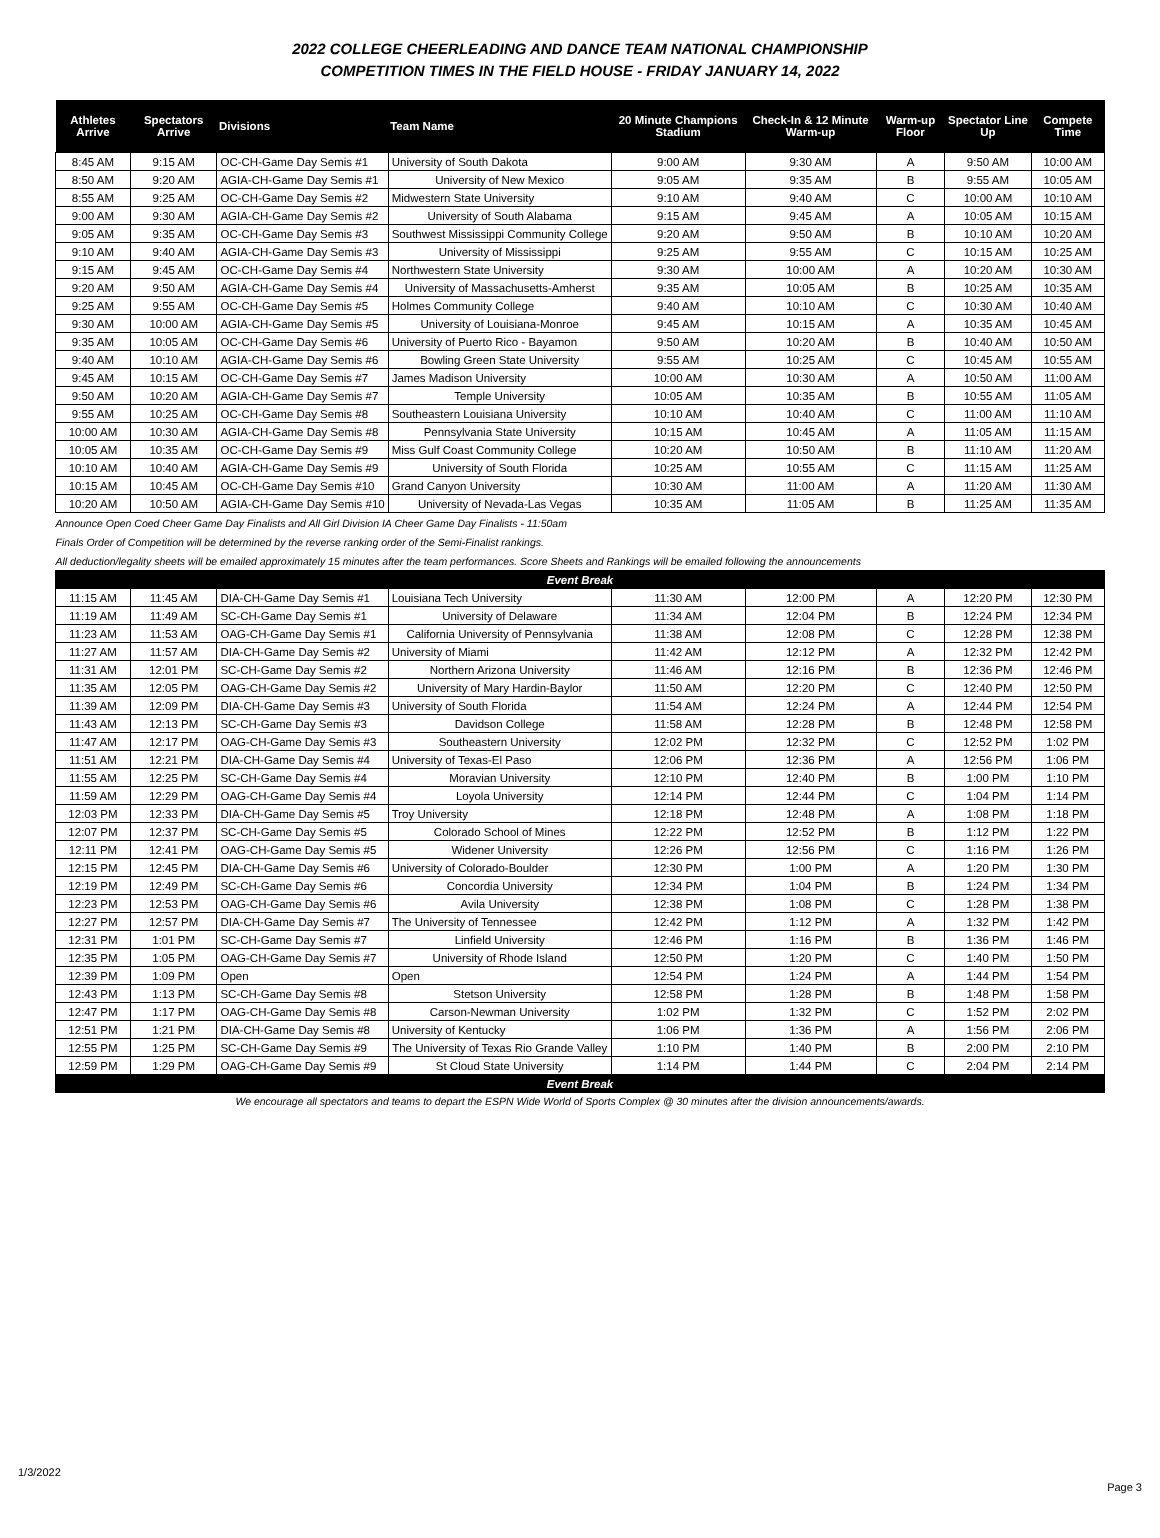2022 COLLEGE CHEERLEADING AND DANCE TEAM NATIONAL CHAMPIONSHIP
COMPETITION TIMES IN THE FIELD HOUSE - FRIDAY JANUARY 14, 2022
| Athletes Arrive | Spectators Arrive | Divisions | Team Name | 20 Minute Champions Stadium | Check-In & 12 Minute Warm-up | Warm-up Floor | Spectator Line Up | Compete Time |
| --- | --- | --- | --- | --- | --- | --- | --- | --- |
| 8:45 AM | 9:15 AM | OC-CH-Game Day Semis #1 | University of South Dakota | 9:00 AM | 9:30 AM | A | 9:50 AM | 10:00 AM |
| 8:50 AM | 9:20 AM | AGIA-CH-Game Day Semis #1 | University of New Mexico | 9:05 AM | 9:35 AM | B | 9:55 AM | 10:05 AM |
| 8:55 AM | 9:25 AM | OC-CH-Game Day Semis #2 | Midwestern State University | 9:10 AM | 9:40 AM | C | 10:00 AM | 10:10 AM |
| 9:00 AM | 9:30 AM | AGIA-CH-Game Day Semis #2 | University of South Alabama | 9:15 AM | 9:45 AM | A | 10:05 AM | 10:15 AM |
| 9:05 AM | 9:35 AM | OC-CH-Game Day Semis #3 | Southwest Mississippi Community College | 9:20 AM | 9:50 AM | B | 10:10 AM | 10:20 AM |
| 9:10 AM | 9:40 AM | AGIA-CH-Game Day Semis #3 | University of Mississippi | 9:25 AM | 9:55 AM | C | 10:15 AM | 10:25 AM |
| 9:15 AM | 9:45 AM | OC-CH-Game Day Semis #4 | Northwestern State University | 9:30 AM | 10:00 AM | A | 10:20 AM | 10:30 AM |
| 9:20 AM | 9:50 AM | AGIA-CH-Game Day Semis #4 | University of Massachusetts-Amherst | 9:35 AM | 10:05 AM | B | 10:25 AM | 10:35 AM |
| 9:25 AM | 9:55 AM | OC-CH-Game Day Semis #5 | Holmes Community College | 9:40 AM | 10:10 AM | C | 10:30 AM | 10:40 AM |
| 9:30 AM | 10:00 AM | AGIA-CH-Game Day Semis #5 | University of Louisiana-Monroe | 9:45 AM | 10:15 AM | A | 10:35 AM | 10:45 AM |
| 9:35 AM | 10:05 AM | OC-CH-Game Day Semis #6 | University of Puerto Rico - Bayamon | 9:50 AM | 10:20 AM | B | 10:40 AM | 10:50 AM |
| 9:40 AM | 10:10 AM | AGIA-CH-Game Day Semis #6 | Bowling Green State University | 9:55 AM | 10:25 AM | C | 10:45 AM | 10:55 AM |
| 9:45 AM | 10:15 AM | OC-CH-Game Day Semis #7 | James Madison University | 10:00 AM | 10:30 AM | A | 10:50 AM | 11:00 AM |
| 9:50 AM | 10:20 AM | AGIA-CH-Game Day Semis #7 | Temple University | 10:05 AM | 10:35 AM | B | 10:55 AM | 11:05 AM |
| 9:55 AM | 10:25 AM | OC-CH-Game Day Semis #8 | Southeastern Louisiana University | 10:10 AM | 10:40 AM | C | 11:00 AM | 11:10 AM |
| 10:00 AM | 10:30 AM | AGIA-CH-Game Day Semis #8 | Pennsylvania State University | 10:15 AM | 10:45 AM | A | 11:05 AM | 11:15 AM |
| 10:05 AM | 10:35 AM | OC-CH-Game Day Semis #9 | Miss Gulf Coast Community College | 10:20 AM | 10:50 AM | B | 11:10 AM | 11:20 AM |
| 10:10 AM | 10:40 AM | AGIA-CH-Game Day Semis #9 | University of South Florida | 10:25 AM | 10:55 AM | C | 11:15 AM | 11:25 AM |
| 10:15 AM | 10:45 AM | OC-CH-Game Day Semis #10 | Grand Canyon University | 10:30 AM | 11:00 AM | A | 11:20 AM | 11:30 AM |
| 10:20 AM | 10:50 AM | AGIA-CH-Game Day Semis #10 | University of Nevada-Las Vegas | 10:35 AM | 11:05 AM | B | 11:25 AM | 11:35 AM |
| Announce Open Coed Cheer Game Day Finalists and All Girl Division IA Cheer Game Day Finalists - 11:50am | | | | | | | | |
| Finals Order of Competition will be determined by the reverse ranking order of the Semi-Finalist rankings. | | | | | | | | |
| All deduction/legality sheets will be emailed approximately 15 minutes after the team performances. Score Sheets and Rankings will be emailed following the announcements | | | | | | | | |
| Event Break | | | | | | | | |
| 11:15 AM | 11:45 AM | DIA-CH-Game Day Semis #1 | Louisiana Tech University | 11:30 AM | 12:00 PM | A | 12:20 PM | 12:30 PM |
| 11:19 AM | 11:49 AM | SC-CH-Game Day Semis #1 | University of Delaware | 11:34 AM | 12:04 PM | B | 12:24 PM | 12:34 PM |
| 11:23 AM | 11:53 AM | OAG-CH-Game Day Semis #1 | California University of Pennsylvania | 11:38 AM | 12:08 PM | C | 12:28 PM | 12:38 PM |
| 11:27 AM | 11:57 AM | DIA-CH-Game Day Semis #2 | University of Miami | 11:42 AM | 12:12 PM | A | 12:32 PM | 12:42 PM |
| 11:31 AM | 12:01 PM | SC-CH-Game Day Semis #2 | Northern Arizona University | 11:46 AM | 12:16 PM | B | 12:36 PM | 12:46 PM |
| 11:35 AM | 12:05 PM | OAG-CH-Game Day Semis #2 | University of Mary Hardin-Baylor | 11:50 AM | 12:20 PM | C | 12:40 PM | 12:50 PM |
| 11:39 AM | 12:09 PM | DIA-CH-Game Day Semis #3 | University of South Florida | 11:54 AM | 12:24 PM | A | 12:44 PM | 12:54 PM |
| 11:43 AM | 12:13 PM | SC-CH-Game Day Semis #3 | Davidson College | 11:58 AM | 12:28 PM | B | 12:48 PM | 12:58 PM |
| 11:47 AM | 12:17 PM | OAG-CH-Game Day Semis #3 | Southeastern University | 12:02 PM | 12:32 PM | C | 12:52 PM | 1:02 PM |
| 11:51 AM | 12:21 PM | DIA-CH-Game Day Semis #4 | University of Texas-El Paso | 12:06 PM | 12:36 PM | A | 12:56 PM | 1:06 PM |
| 11:55 AM | 12:25 PM | SC-CH-Game Day Semis #4 | Moravian University | 12:10 PM | 12:40 PM | B | 1:00 PM | 1:10 PM |
| 11:59 AM | 12:29 PM | OAG-CH-Game Day Semis #4 | Loyola University | 12:14 PM | 12:44 PM | C | 1:04 PM | 1:14 PM |
| 12:03 PM | 12:33 PM | DIA-CH-Game Day Semis #5 | Troy University | 12:18 PM | 12:48 PM | A | 1:08 PM | 1:18 PM |
| 12:07 PM | 12:37 PM | SC-CH-Game Day Semis #5 | Colorado School of Mines | 12:22 PM | 12:52 PM | B | 1:12 PM | 1:22 PM |
| 12:11 PM | 12:41 PM | OAG-CH-Game Day Semis #5 | Widener University | 12:26 PM | 12:56 PM | C | 1:16 PM | 1:26 PM |
| 12:15 PM | 12:45 PM | DIA-CH-Game Day Semis #6 | University of Colorado-Boulder | 12:30 PM | 1:00 PM | A | 1:20 PM | 1:30 PM |
| 12:19 PM | 12:49 PM | SC-CH-Game Day Semis #6 | Concordia University | 12:34 PM | 1:04 PM | B | 1:24 PM | 1:34 PM |
| 12:23 PM | 12:53 PM | OAG-CH-Game Day Semis #6 | Avila University | 12:38 PM | 1:08 PM | C | 1:28 PM | 1:38 PM |
| 12:27 PM | 12:57 PM | DIA-CH-Game Day Semis #7 | The University of Tennessee | 12:42 PM | 1:12 PM | A | 1:32 PM | 1:42 PM |
| 12:31 PM | 1:01 PM | SC-CH-Game Day Semis #7 | Linfield University | 12:46 PM | 1:16 PM | B | 1:36 PM | 1:46 PM |
| 12:35 PM | 1:05 PM | OAG-CH-Game Day Semis #7 | University of Rhode Island | 12:50 PM | 1:20 PM | C | 1:40 PM | 1:50 PM |
| 12:39 PM | 1:09 PM | Open | Open | 12:54 PM | 1:24 PM | A | 1:44 PM | 1:54 PM |
| 12:43 PM | 1:13 PM | SC-CH-Game Day Semis #8 | Stetson University | 12:58 PM | 1:28 PM | B | 1:48 PM | 1:58 PM |
| 12:47 PM | 1:17 PM | OAG-CH-Game Day Semis #8 | Carson-Newman University | 1:02 PM | 1:32 PM | C | 1:52 PM | 2:02 PM |
| 12:51 PM | 1:21 PM | DIA-CH-Game Day Semis #8 | University of Kentucky | 1:06 PM | 1:36 PM | A | 1:56 PM | 2:06 PM |
| 12:55 PM | 1:25 PM | SC-CH-Game Day Semis #9 | The University of Texas Rio Grande Valley | 1:10 PM | 1:40 PM | B | 2:00 PM | 2:10 PM |
| 12:59 PM | 1:29 PM | OAG-CH-Game Day Semis #9 | St Cloud State University | 1:14 PM | 1:44 PM | C | 2:04 PM | 2:14 PM |
| Event Break | | | | | | | | |
We encourage all spectators and teams to depart the ESPN Wide World of Sports Complex @ 30 minutes after the division announcements/awards.
1/3/2022
Page 3